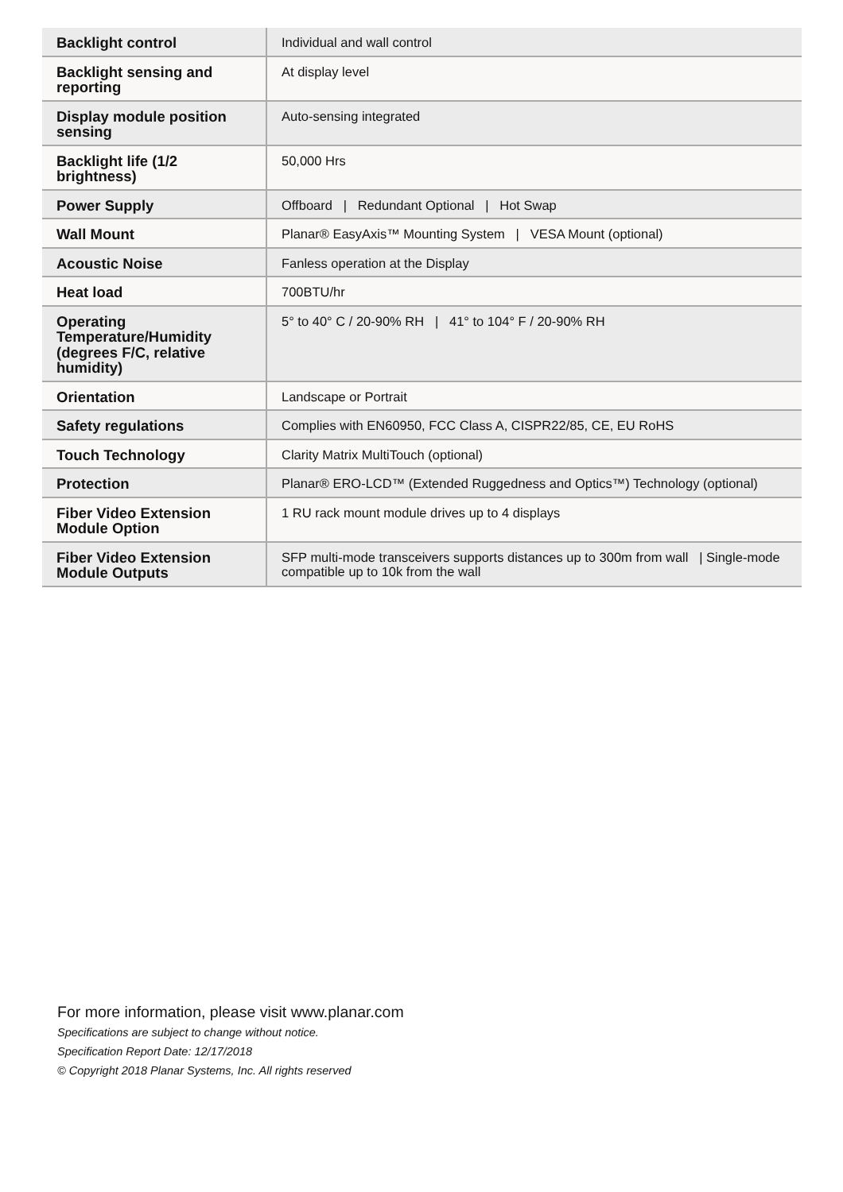| Backlight control | Individual and wall control |
| Backlight sensing and reporting | At display level |
| Display module position sensing | Auto-sensing integrated |
| Backlight life (1/2 brightness) | 50,000 Hrs |
| Power Supply | Offboard / Redundant Optional / Hot Swap |
| Wall Mount | Planar® EasyAxis™ Mounting System / VESA Mount (optional) |
| Acoustic Noise | Fanless operation at the Display |
| Heat load | 700BTU/hr |
| Operating Temperature/Humidity (degrees F/C, relative humidity) | 5° to 40° C / 20-90% RH / 41° to 104° F / 20-90% RH |
| Orientation | Landscape or Portrait |
| Safety regulations | Complies with EN60950, FCC Class A, CISPR22/85, CE, EU RoHS |
| Touch Technology | Clarity Matrix MultiTouch (optional) |
| Protection | Planar® ERO-LCD™ (Extended Ruggedness and Optics™) Technology (optional) |
| Fiber Video Extension Module Option | 1 RU rack mount module drives up to 4 displays |
| Fiber Video Extension Module Outputs | SFP multi-mode transceivers supports distances up to 300m from wall / Single-mode compatible up to 10k from the wall |
For more information, please visit www.planar.com
Specifications are subject to change without notice.
Specification Report Date: 12/17/2018
© Copyright 2018 Planar Systems, Inc. All rights reserved